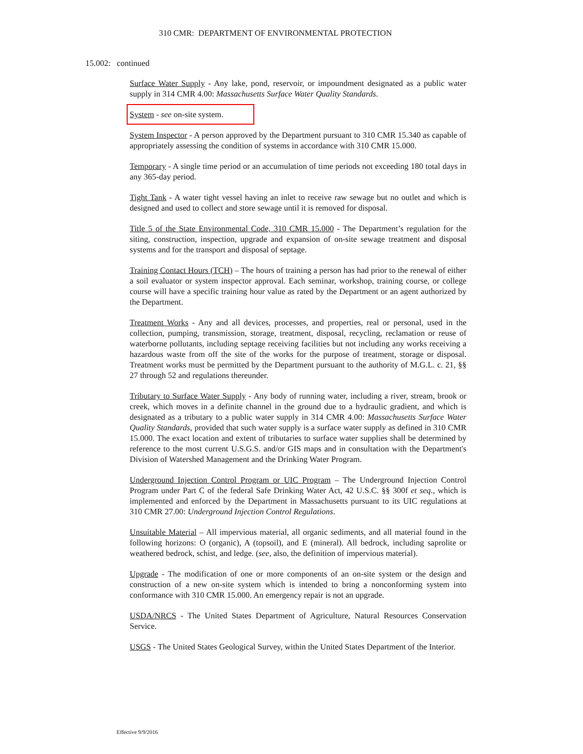310 CMR: DEPARTMENT OF ENVIRONMENTAL PROTECTION
15.002: continued
Surface Water Supply - Any lake, pond, reservoir, or impoundment designated as a public water supply in 314 CMR 4.00: Massachusetts Surface Water Quality Standards.
System - see on-site system.
System Inspector - A person approved by the Department pursuant to 310 CMR 15.340 as capable of appropriately assessing the condition of systems in accordance with 310 CMR 15.000.
Temporary - A single time period or an accumulation of time periods not exceeding 180 total days in any 365-day period.
Tight Tank - A water tight vessel having an inlet to receive raw sewage but no outlet and which is designed and used to collect and store sewage until it is removed for disposal.
Title 5 of the State Environmental Code, 310 CMR 15.000 - The Department’s regulation for the siting, construction, inspection, upgrade and expansion of on-site sewage treatment and disposal systems and for the transport and disposal of septage.
Training Contact Hours (TCH) – The hours of training a person has had prior to the renewal of either a soil evaluator or system inspector approval. Each seminar, workshop, training course, or college course will have a specific training hour value as rated by the Department or an agent authorized by the Department.
Treatment Works - Any and all devices, processes, and properties, real or personal, used in the collection, pumping, transmission, storage, treatment, disposal, recycling, reclamation or reuse of waterborne pollutants, including septage receiving facilities but not including any works receiving a hazardous waste from off the site of the works for the purpose of treatment, storage or disposal. Treatment works must be permitted by the Department pursuant to the authority of M.G.L. c. 21, §§ 27 through 52 and regulations thereunder.
Tributary to Surface Water Supply - Any body of running water, including a river, stream, brook or creek, which moves in a definite channel in the ground due to a hydraulic gradient, and which is designated as a tributary to a public water supply in 314 CMR 4.00: Massachusetts Surface Water Quality Standards, provided that such water supply is a surface water supply as defined in 310 CMR 15.000. The exact location and extent of tributaries to surface water supplies shall be determined by reference to the most current U.S.G.S. and/or GIS maps and in consultation with the Department's Division of Watershed Management and the Drinking Water Program.
Underground Injection Control Program or UIC Program – The Underground Injection Control Program under Part C of the federal Safe Drinking Water Act, 42 U.S.C. §§ 300f et seq., which is implemented and enforced by the Department in Massachusetts pursuant to its UIC regulations at 310 CMR 27.00: Underground Injection Control Regulations.
Unsuitable Material – All impervious material, all organic sediments, and all material found in the following horizons: O (organic), A (topsoil), and E (mineral). All bedrock, including saprolite or weathered bedrock, schist, and ledge. (see, also, the definition of impervious material).
Upgrade - The modification of one or more components of an on-site system or the design and construction of a new on-site system which is intended to bring a nonconforming system into conformance with 310 CMR 15.000. An emergency repair is not an upgrade.
USDA/NRCS - The United States Department of Agriculture, Natural Resources Conservation Service.
USGS - The United States Geological Survey, within the United States Department of the Interior.
Effective 9/9/2016